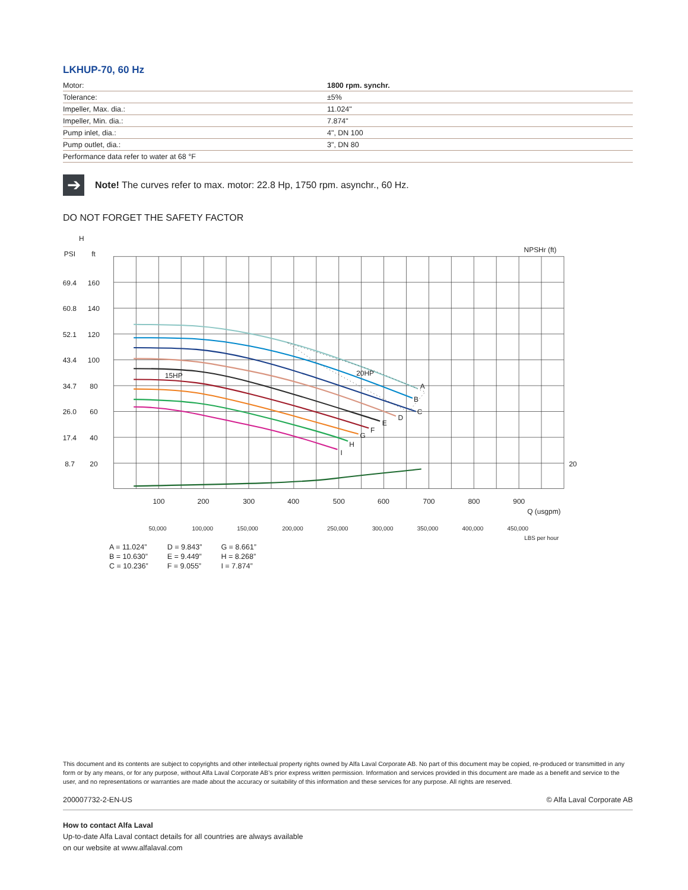LKHUP-70, 60 Hz
| Motor: | 1800 rpm. synchr. |
| Tolerance: | ±5% |
| Impeller, Max. dia.: | 11.024" |
| Impeller, Min. dia.: | 7.874" |
| Pump inlet, dia.: | 4", DN 100 |
| Pump outlet, dia.: | 3", DN 80 |
| Performance data refer to water at 68 °F | |
➔
Note! The curves refer to max. motor: 22.8 Hp, 1750 rpm. asynchr., 60 Hz.
DO NOT FORGET THE SAFETY FACTOR
H
PSI
ft
69.4
160
60.8
140
52.1
120
43.4
100
34.7
80
26.0
60
17.4
40
8.7
20
NPSHr (ft)
20
15HP
20HP
A
B
C
D
E
F
G
H
I
100
200
300
400
500
600
700
800
900
Q (usgpm)
50,000
100,000
150,000
200,000
250,000
300,000
350,000
400,000
450,000
LBS per hour
A = 11.024”
B = 10.630”
C = 10.236”
D = 9.843”
E = 9.449”
F = 9.055”
G = 8.661”
H = 8.268”
I = 7.874”
This document and its contents are subject to copyrights and other intellectual property rights owned by Alfa Laval Corporate AB. No part of this document may be copied, re-produced or transmitted in any form or by any means, or for any purpose, without Alfa Laval Corporate AB’s prior express written permission. Information and services provided in this document are made as a benefit and service to the user, and no representations or warranties are made about the accuracy or suitability of this information and these services for any purpose. All rights are reserved.
200007732-2-EN-US © Alfa Laval Corporate AB
How to contact Alfa Laval
Up-to-date Alfa Laval contact details for all countries are always available
on our website at www.alfalaval.com